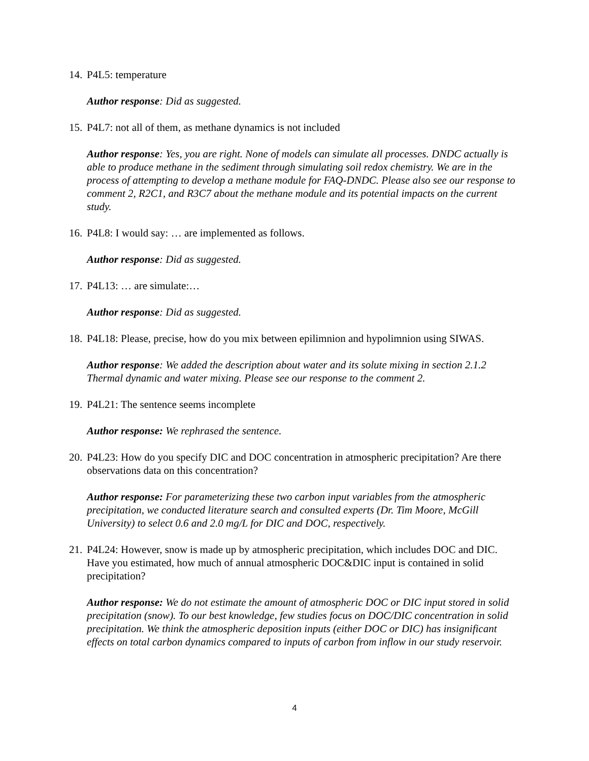14. P4L5: temperature
Author response: Did as suggested.
15. P4L7: not all of them, as methane dynamics is not included
Author response: Yes, you are right. None of models can simulate all processes. DNDC actually is able to produce methane in the sediment through simulating soil redox chemistry. We are in the process of attempting to develop a methane module for FAQ-DNDC. Please also see our response to comment 2, R2C1, and R3C7 about the methane module and its potential impacts on the current study.
16. P4L8: I would say: … are implemented as follows.
Author response: Did as suggested.
17. P4L13: … are simulate:…
Author response: Did as suggested.
18. P4L18: Please, precise, how do you mix between epilimnion and hypolimnion using SIWAS.
Author response: We added the description about water and its solute mixing in section 2.1.2 Thermal dynamic and water mixing. Please see our response to the comment 2.
19. P4L21: The sentence seems incomplete
Author response: We rephrased the sentence.
20. P4L23: How do you specify DIC and DOC concentration in atmospheric precipitation? Are there observations data on this concentration?
Author response: For parameterizing these two carbon input variables from the atmospheric precipitation, we conducted literature search and consulted experts (Dr. Tim Moore, McGill University) to select 0.6 and 2.0 mg/L for DIC and DOC, respectively.
21. P4L24: However, snow is made up by atmospheric precipitation, which includes DOC and DIC. Have you estimated, how much of annual atmospheric DOC&DIC input is contained in solid precipitation?
Author response: We do not estimate the amount of atmospheric DOC or DIC input stored in solid precipitation (snow). To our best knowledge, few studies focus on DOC/DIC concentration in solid precipitation. We think the atmospheric deposition inputs (either DOC or DIC) has insignificant effects on total carbon dynamics compared to inputs of carbon from inflow in our study reservoir.
4